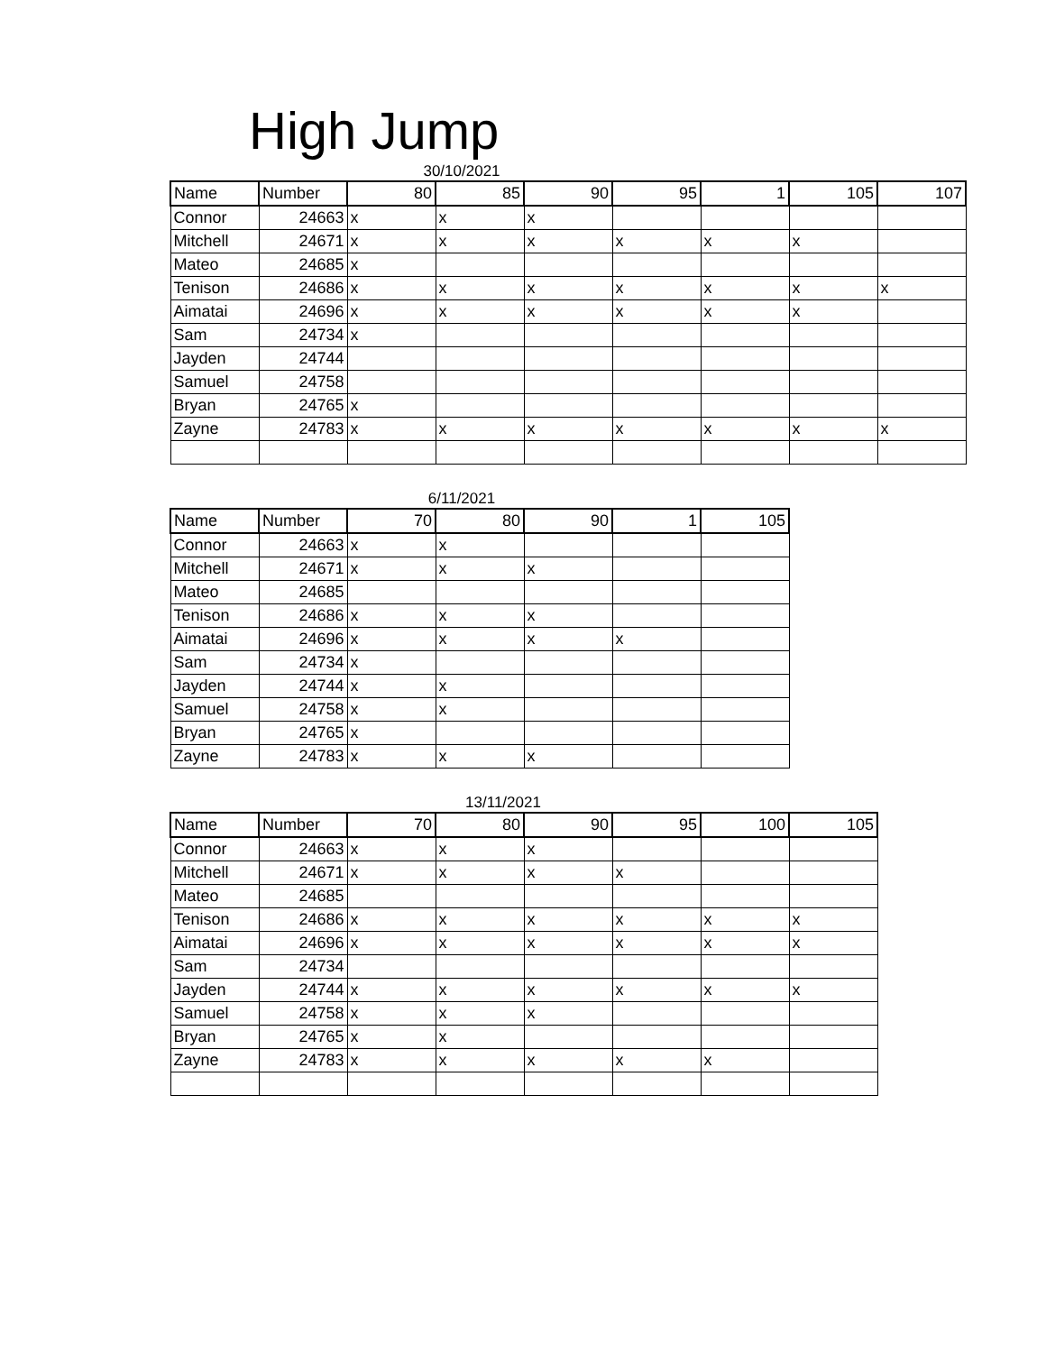High Jump
30/10/2021
| Name | Number | 80 | 85 | 90 | 95 | 1 | 105 | 107 |
| --- | --- | --- | --- | --- | --- | --- | --- | --- |
| Connor | 24663 | x | x | x | | | | |
| Mitchell | 24671 | x | x | x | x | x | x | |
| Mateo | 24685 | x | | | | | | |
| Tenison | 24686 | x | x | x | x | x | x | x |
| Aimatai | 24696 | x | x | x | x | x | x | |
| Sam | 24734 | x | | | | | | |
| Jayden | 24744 | | | | | | | |
| Samuel | 24758 | | | | | | | |
| Bryan | 24765 | x | | | | | | |
| Zayne | 24783 | x | x | x | x | x | x | x |
6/11/2021
| Name | Number | 70 | 80 | 90 | 1 | 105 |
| --- | --- | --- | --- | --- | --- | --- |
| Connor | 24663 | x | x | | | |
| Mitchell | 24671 | x | x | x | | |
| Mateo | 24685 | | | | | |
| Tenison | 24686 | x | x | x | | |
| Aimatai | 24696 | x | x | x | x | |
| Sam | 24734 | x | | | | |
| Jayden | 24744 | x | x | | | |
| Samuel | 24758 | x | x | | | |
| Bryan | 24765 | x | | | | |
| Zayne | 24783 | x | x | x | | |
13/11/2021
| Name | Number | 70 | 80 | 90 | 95 | 100 | 105 |
| --- | --- | --- | --- | --- | --- | --- | --- |
| Connor | 24663 | x | x | x | | | |
| Mitchell | 24671 | x | x | x | x | | |
| Mateo | 24685 | | | | | | |
| Tenison | 24686 | x | x | x | x | x | x |
| Aimatai | 24696 | x | x | x | x | x | x |
| Sam | 24734 | | | | | | |
| Jayden | 24744 | x | x | x | x | x | x |
| Samuel | 24758 | x | x | x | | | |
| Bryan | 24765 | x | x | | | | |
| Zayne | 24783 | x | x | x | x | x | |